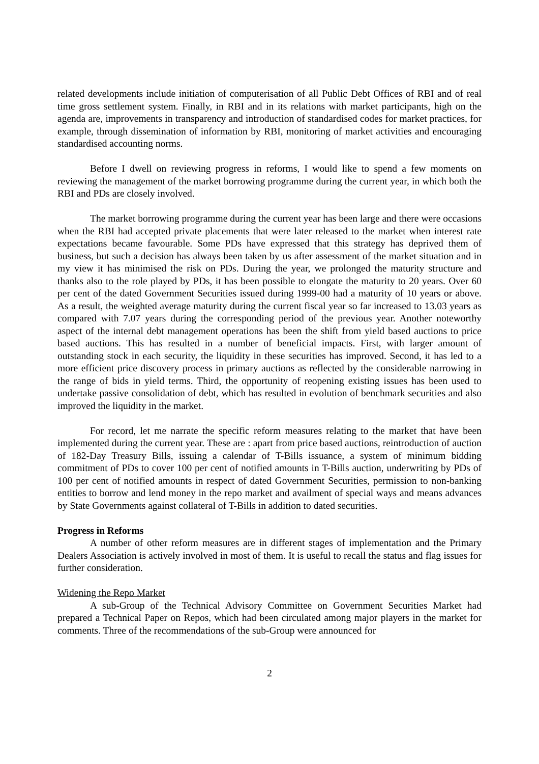related developments include initiation of computerisation of all Public Debt Offices of RBI and of real time gross settlement system. Finally, in RBI and in its relations with market participants, high on the agenda are, improvements in transparency and introduction of standardised codes for market practices, for example, through dissemination of information by RBI, monitoring of market activities and encouraging standardised accounting norms.
Before I dwell on reviewing progress in reforms, I would like to spend a few moments on reviewing the management of the market borrowing programme during the current year, in which both the RBI and PDs are closely involved.
The market borrowing programme during the current year has been large and there were occasions when the RBI had accepted private placements that were later released to the market when interest rate expectations became favourable. Some PDs have expressed that this strategy has deprived them of business, but such a decision has always been taken by us after assessment of the market situation and in my view it has minimised the risk on PDs. During the year, we prolonged the maturity structure and thanks also to the role played by PDs, it has been possible to elongate the maturity to 20 years. Over 60 per cent of the dated Government Securities issued during 1999-00 had a maturity of 10 years or above. As a result, the weighted average maturity during the current fiscal year so far increased to 13.03 years as compared with 7.07 years during the corresponding period of the previous year. Another noteworthy aspect of the internal debt management operations has been the shift from yield based auctions to price based auctions. This has resulted in a number of beneficial impacts. First, with larger amount of outstanding stock in each security, the liquidity in these securities has improved. Second, it has led to a more efficient price discovery process in primary auctions as reflected by the considerable narrowing in the range of bids in yield terms. Third, the opportunity of reopening existing issues has been used to undertake passive consolidation of debt, which has resulted in evolution of benchmark securities and also improved the liquidity in the market.
For record, let me narrate the specific reform measures relating to the market that have been implemented during the current year. These are : apart from price based auctions, reintroduction of auction of 182-Day Treasury Bills, issuing a calendar of T-Bills issuance, a system of minimum bidding commitment of PDs to cover 100 per cent of notified amounts in T-Bills auction, underwriting by PDs of 100 per cent of notified amounts in respect of dated Government Securities, permission to non-banking entities to borrow and lend money in the repo market and availment of special ways and means advances by State Governments against collateral of T-Bills in addition to dated securities.
Progress in Reforms
A number of other reform measures are in different stages of implementation and the Primary Dealers Association is actively involved in most of them. It is useful to recall the status and flag issues for further consideration.
Widening the Repo Market
A sub-Group of the Technical Advisory Committee on Government Securities Market had prepared a Technical Paper on Repos, which had been circulated among major players in the market for comments. Three of the recommendations of the sub-Group were announced for
2